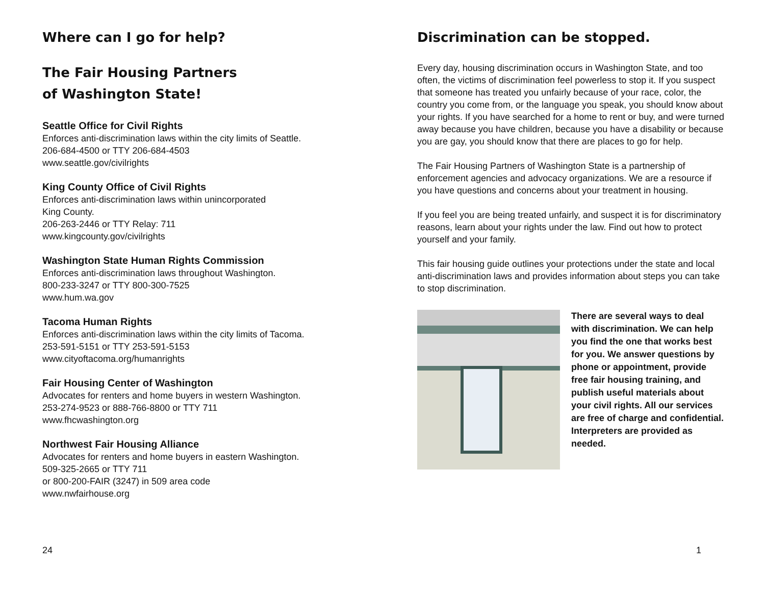Where can I go for help?
The Fair Housing Partners
of Washington State!
Seattle Office for Civil Rights
Enforces anti-discrimination laws within the city limits of Seattle.
206-684-4500 or TTY 206-684-4503
www.seattle.gov/civilrights
King County Office of Civil Rights
Enforces anti-discrimination laws within unincorporated
King County.
206-263-2446 or TTY Relay: 711
www.kingcounty.gov/civilrights
Washington State Human Rights Commission
Enforces anti-discrimination laws throughout Washington.
800-233-3247 or TTY 800-300-7525
www.hum.wa.gov
Tacoma Human Rights
Enforces anti-discrimination laws within the city limits of Tacoma.
253-591-5151 or TTY 253-591-5153
www.cityoftacoma.org/humanrights
Fair Housing Center of Washington
Advocates for renters and home buyers in western Washington.
253-274-9523 or 888-766-8800 or TTY 711
www.fhcwashington.org
Northwest Fair Housing Alliance
Advocates for renters and home buyers in eastern Washington.
509-325-2665 or TTY 711
or 800-200-FAIR (3247) in 509 area code
www.nwfairhouse.org
24
Discrimination can be stopped.
Every day, housing discrimination occurs in Washington State, and too often, the victims of discrimination feel powerless to stop it. If you suspect that someone has treated you unfairly because of your race, color, the country you come from, or the language you speak, you should know about your rights. If you have searched for a home to rent or buy, and were turned away because you have children, because you have a disability or because you are gay, you should know that there are places to go for help.
The Fair Housing Partners of Washington State is a partnership of enforcement agencies and advocacy organizations. We are a resource if you have questions and concerns about your treatment in housing.
If you feel you are being treated unfairly, and suspect it is for discriminatory reasons, learn about your rights under the law. Find out how to protect yourself and your family.
This fair housing guide outlines your protections under the state and local anti-discrimination laws and provides information about steps you can take to stop discrimination.
There are several ways to deal with discrimination. We can help you find the one that works best for you. We answer questions by phone or appointment, provide free fair housing training, and publish useful materials about your civil rights. All our services are free of charge and confidential. Interpreters are provided as needed.
1